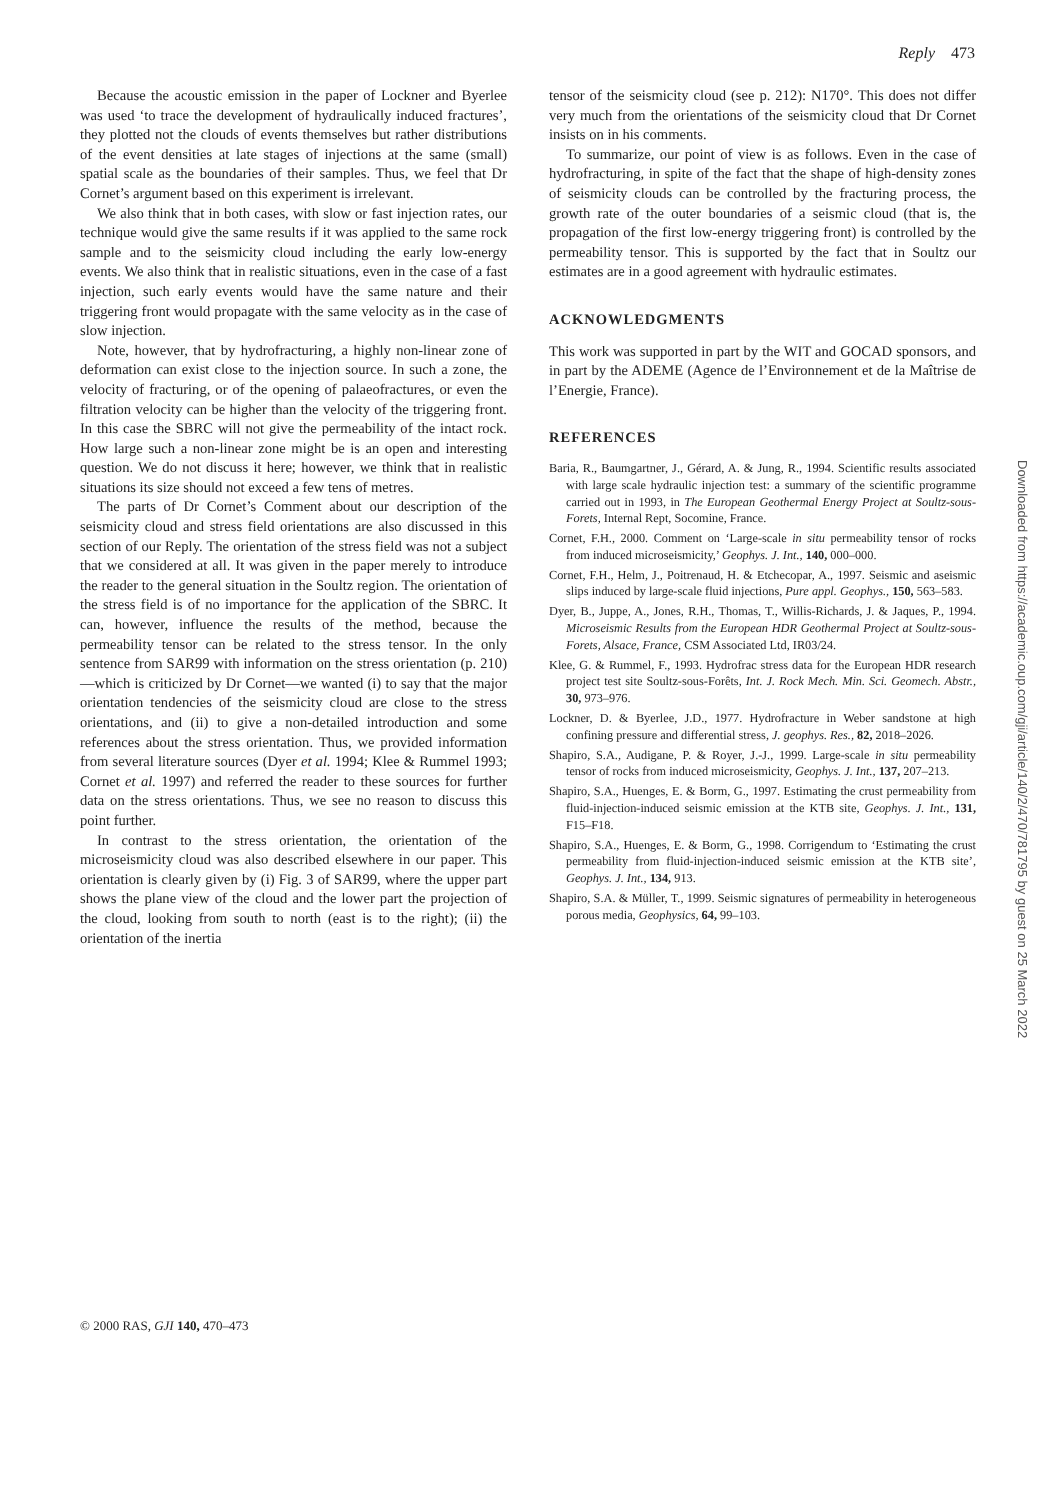Reply 473
Because the acoustic emission in the paper of Lockner and Byerlee was used ‘to trace the development of hydraulically induced fractures’, they plotted not the clouds of events themselves but rather distributions of the event densities at late stages of injections at the same (small) spatial scale as the boundaries of their samples. Thus, we feel that Dr Cornet’s argument based on this experiment is irrelevant.
We also think that in both cases, with slow or fast injection rates, our technique would give the same results if it was applied to the same rock sample and to the seismicity cloud including the early low-energy events. We also think that in realistic situations, even in the case of a fast injection, such early events would have the same nature and their triggering front would propagate with the same velocity as in the case of slow injection.
Note, however, that by hydrofracturing, a highly non-linear zone of deformation can exist close to the injection source. In such a zone, the velocity of fracturing, or of the opening of palaeofractures, or even the filtration velocity can be higher than the velocity of the triggering front. In this case the SBRC will not give the permeability of the intact rock. How large such a non-linear zone might be is an open and interesting question. We do not discuss it here; however, we think that in realistic situations its size should not exceed a few tens of metres.
The parts of Dr Cornet’s Comment about our description of the seismicity cloud and stress field orientations are also discussed in this section of our Reply. The orientation of the stress field was not a subject that we considered at all. It was given in the paper merely to introduce the reader to the general situation in the Soultz region. The orientation of the stress field is of no importance for the application of the SBRC. It can, however, influence the results of the method, because the permeability tensor can be related to the stress tensor. In the only sentence from SAR99 with information on the stress orientation (p. 210)—which is criticized by Dr Cornet—we wanted (i) to say that the major orientation tendencies of the seismicity cloud are close to the stress orientations, and (ii) to give a non-detailed introduction and some references about the stress orientation. Thus, we provided information from several literature sources (Dyer et al. 1994; Klee & Rummel 1993; Cornet et al. 1997) and referred the reader to these sources for further data on the stress orientations. Thus, we see no reason to discuss this point further.
In contrast to the stress orientation, the orientation of the microseismicity cloud was also described elsewhere in our paper. This orientation is clearly given by (i) Fig. 3 of SAR99, where the upper part shows the plane view of the cloud and the lower part the projection of the cloud, looking from south to north (east is to the right); (ii) the orientation of the inertia
tensor of the seismicity cloud (see p. 212): N170°. This does not differ very much from the orientations of the seismicity cloud that Dr Cornet insists on in his comments.
To summarize, our point of view is as follows. Even in the case of hydrofracturing, in spite of the fact that the shape of high-density zones of seismicity clouds can be controlled by the fracturing process, the growth rate of the outer boundaries of a seismic cloud (that is, the propagation of the first low-energy triggering front) is controlled by the permeability tensor. This is supported by the fact that in Soultz our estimates are in a good agreement with hydraulic estimates.
ACKNOWLEDGMENTS
This work was supported in part by the WIT and GOCAD sponsors, and in part by the ADEME (Agence de l’Environnement et de la Maîtrise de l’Energie, France).
REFERENCES
Baria, R., Baumgartner, J., Gérard, A. & Jung, R., 1994. Scientific results associated with large scale hydraulic injection test: a summary of the scientific programme carried out in 1993, in The European Geothermal Energy Project at Soultz-sous-Forets, Internal Rept, Socomine, France.
Cornet, F.H., 2000. Comment on ‘Large-scale in situ permeability tensor of rocks from induced microseismicity,’ Geophys. J. Int., 140, 000–000.
Cornet, F.H., Helm, J., Poitrenaud, H. & Etchecopar, A., 1997. Seismic and aseismic slips induced by large-scale fluid injections, Pure appl. Geophys., 150, 563–583.
Dyer, B., Juppe, A., Jones, R.H., Thomas, T., Willis-Richards, J. & Jaques, P., 1994. Microseismic Results from the European HDR Geothermal Project at Soultz-sous-Forets, Alsace, France, CSM Associated Ltd, IR03/24.
Klee, G. & Rummel, F., 1993. Hydrofrac stress data for the European HDR research project test site Soultz-sous-Forêts, Int. J. Rock Mech. Min. Sci. Geomech. Abstr., 30, 973–976.
Lockner, D. & Byerlee, J.D., 1977. Hydrofracture in Weber sandstone at high confining pressure and differential stress, J. geophys. Res., 82, 2018–2026.
Shapiro, S.A., Audigane, P. & Royer, J.-J., 1999. Large-scale in situ permeability tensor of rocks from induced microseismicity, Geophys. J. Int., 137, 207–213.
Shapiro, S.A., Huenges, E. & Borm, G., 1997. Estimating the crust permeability from fluid-injection-induced seismic emission at the KTB site, Geophys. J. Int., 131, F15–F18.
Shapiro, S.A., Huenges, E. & Borm, G., 1998. Corrigendum to ‘Estimating the crust permeability from fluid-injection-induced seismic emission at the KTB site’, Geophys. J. Int., 134, 913.
Shapiro, S.A. & Müller, T., 1999. Seismic signatures of permeability in heterogeneous porous media, Geophysics, 64, 99–103.
Downloaded from https://academic.oup.com/gji/article/140/2/470/781795 by guest on 25 March 2022
© 2000 RAS, GJI 140, 470–473